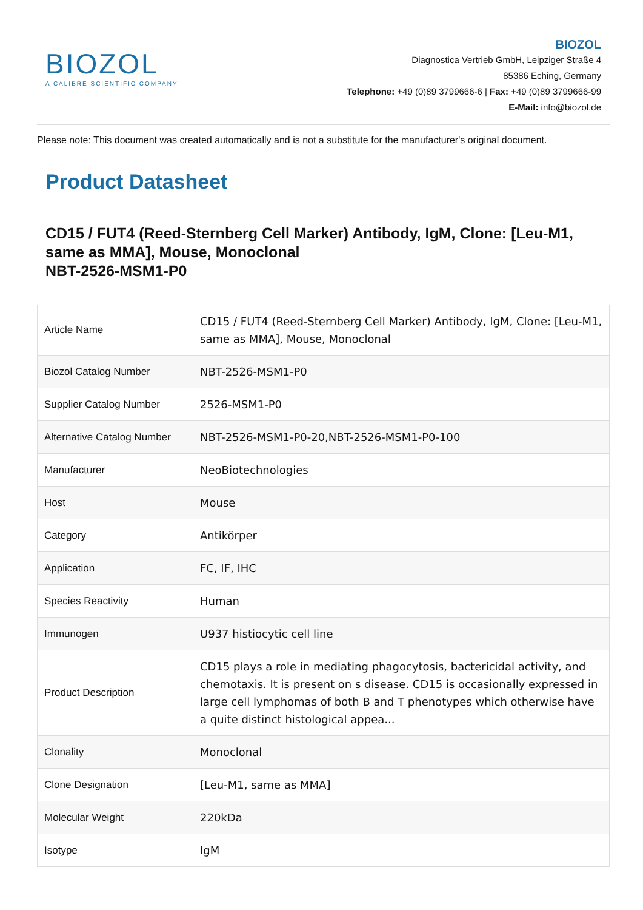BIOZOL
A CALIBRE SCIENTIFIC COMPANY
BIOZOL
Diagnostica Vertrieb GmbH, Leipziger Straße 4
85386 Eching, Germany
Telephone: +49 (0)89 3799666-6 | Fax: +49 (0)89 3799666-99
E-Mail: info@biozol.de
Please note: This document was created automatically and is not a substitute for the manufacturer's original document.
Product Datasheet
CD15 / FUT4 (Reed-Sternberg Cell Marker) Antibody, IgM, Clone: [Leu-M1, same as MMA], Mouse, Monoclonal
NBT-2526-MSM1-P0
| Article Name | CD15 / FUT4 (Reed-Sternberg Cell Marker) Antibody, IgM, Clone: [Leu-M1, same as MMA], Mouse, Monoclonal |
| Biozol Catalog Number | NBT-2526-MSM1-P0 |
| Supplier Catalog Number | 2526-MSM1-P0 |
| Alternative Catalog Number | NBT-2526-MSM1-P0-20,NBT-2526-MSM1-P0-100 |
| Manufacturer | NeoBiotechnologies |
| Host | Mouse |
| Category | Antikörper |
| Application | FC, IF, IHC |
| Species Reactivity | Human |
| Immunogen | U937 histiocytic cell line |
| Product Description | CD15 plays a role in mediating phagocytosis, bactericidal activity, and chemotaxis. It is present on s disease. CD15 is occasionally expressed in large cell lymphomas of both B and T phenotypes which otherwise have a quite distinct histological appea... |
| Clonality | Monoclonal |
| Clone Designation | [Leu-M1, same as MMA] |
| Molecular Weight | 220kDa |
| Isotype | IgM |